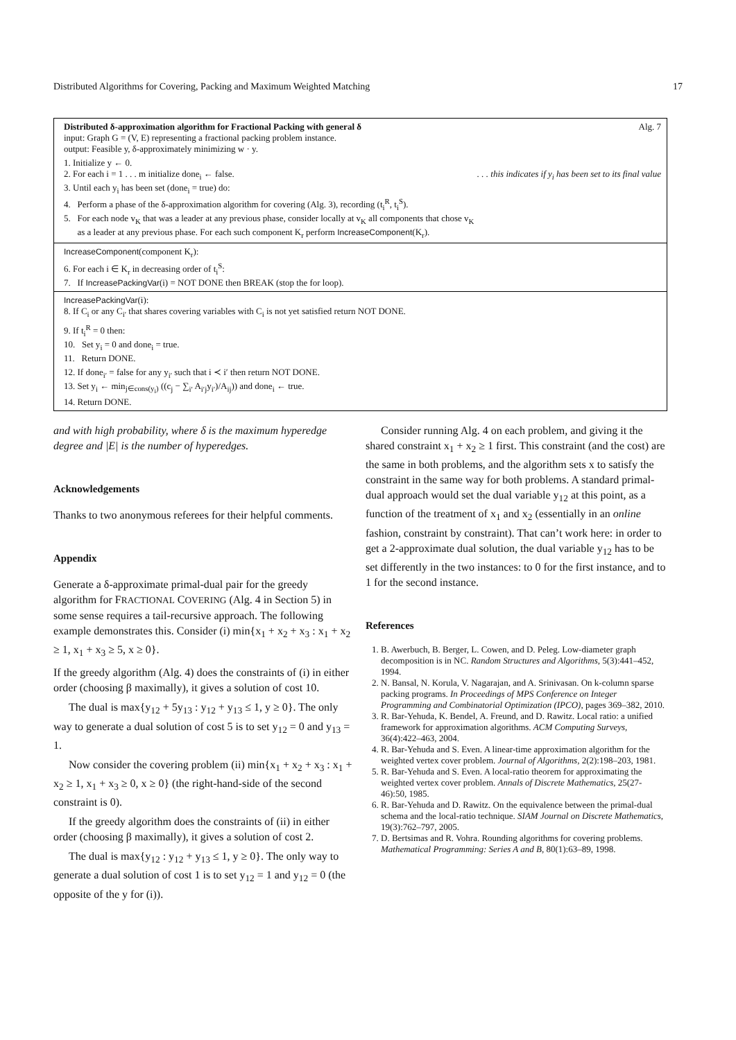Distributed Algorithms for Covering, Packing and Maximum Weighted Matching 17
Distributed δ-approximation algorithm for Fractional Packing with general δ Alg. 7
input: Graph G = (V, E) representing a fractional packing problem instance.
output: Feasible y, δ-approximately minimizing w · y.
1. Initialize y ← 0.
2. For each i = 1 . . . m initialize done<sub>i</sub> ← false.. . . this indicates if y<sub>i</sub> has been set to its final value
3. Until each y<sub>i</sub> has been set (done<sub>i</sub> = true) do:
4. Perform a phase of the δ-approximation algorithm for covering (Alg. 3), recording (t<sub>i</sub><sup>R</sup>, t<sub>i</sub><sup>S</sup>).
5. For each node v<sub>K</sub> that was a leader at any previous phase, consider locally at v<sub>K</sub> all components that chose v<sub>K</sub>
as a leader at any previous phase. For each such component K<sub>r</sub> perform IncreaseComponent(K<sub>r</sub>).
IncreaseComponent(component K<sub>r</sub>):
6. For each i ∈ K<sub>r</sub> in decreasing order of t<sub>i</sub><sup>S</sup>:
7. If IncreasePackingVar(i) = NOT DONE then BREAK (stop the for loop).
IncreasePackingVar(i):
8. If C<sub>i</sub> or any C<sub>i′</sub> that shares covering variables with C<sub>i</sub> is not yet satisfied return NOT DONE.
9. If t<sub>i</sub><sup>R</sup> = 0 then:
10. Set y<sub>i</sub> = 0 and done<sub>i</sub> = true.
11. Return DONE.
12. If done<sub>i′</sub> = false for any y<sub>i′</sub> such that i ≺ i′ then return NOT DONE.
13. Set y<sub>i</sub> ← min<sub>j∈cons(y<sub>i</sub>)</sub> ((c<sub>j</sub> − ∑<sub>i′</sub> A<sub>i′j</sub>y<sub>i′</sub>)/A<sub>ij</sub>)) and done<sub>i</sub> ← true.
14. Return DONE.
and with high probability, where δ is the maximum hyperedge degree and |E| is the number of hyperedges.
Acknowledgements
Thanks to two anonymous referees for their helpful comments.
Appendix
Generate a δ-approximate primal-dual pair for the greedy algorithm for FRACTIONAL COVERING (Alg. 4 in Section 5) in some sense requires a tail-recursive approach. The following example demonstrates this. Consider (i) min{x<sub>1</sub> + x<sub>2</sub> + x<sub>3</sub> : x<sub>1</sub> + x<sub>2</sub> ≥ 1, x<sub>1</sub> + x<sub>3</sub> ≥ 5, x ≥ 0}.
If the greedy algorithm (Alg. 4) does the constraints of (i) in either order (choosing β maximally), it gives a solution of cost 10.
The dual is max{y<sub>12</sub> + 5y<sub>13</sub> : y<sub>12</sub> + y<sub>13</sub> ≤ 1, y ≥ 0}. The only way to generate a dual solution of cost 5 is to set y<sub>12</sub> = 0 and y<sub>13</sub> = 1.
Now consider the covering problem (ii) min{x<sub>1</sub> + x<sub>2</sub> + x<sub>3</sub> : x<sub>1</sub> + x<sub>2</sub> ≥ 1, x<sub>1</sub> + x<sub>3</sub> ≥ 0, x ≥ 0} (the right-hand-side of the second constraint is 0).
If the greedy algorithm does the constraints of (ii) in either order (choosing β maximally), it gives a solution of cost 2.
The dual is max{y<sub>12</sub> : y<sub>12</sub> + y<sub>13</sub> ≤ 1, y ≥ 0}. The only way to generate a dual solution of cost 1 is to set y<sub>12</sub> = 1 and y<sub>12</sub> = 0 (the opposite of the y for (i)).
Consider running Alg. 4 on each problem, and giving it the shared constraint x<sub>1</sub> + x<sub>2</sub> ≥ 1 first. This constraint (and the cost) are the same in both problems, and the algorithm sets x to satisfy the constraint in the same way for both problems. A standard primal-dual approach would set the dual variable y<sub>12</sub> at this point, as a function of the treatment of x<sub>1</sub> and x<sub>2</sub> (essentially in an online fashion, constraint by constraint). That can’t work here: in order to get a 2-approximate dual solution, the dual variable y<sub>12</sub> has to be set differently in the two instances: to 0 for the first instance, and to 1 for the second instance.
References
1. B. Awerbuch, B. Berger, L. Cowen, and D. Peleg. Low-diameter graph decomposition is in NC. Random Structures and Algorithms, 5(3):441–452, 1994.
2. N. Bansal, N. Korula, V. Nagarajan, and A. Srinivasan. On k-column sparse packing programs. In Proceedings of MPS Conference on Integer Programming and Combinatorial Optimization (IPCO), pages 369–382, 2010.
3. R. Bar-Yehuda, K. Bendel, A. Freund, and D. Rawitz. Local ratio: a unified framework for approximation algorithms. ACM Computing Surveys, 36(4):422–463, 2004.
4. R. Bar-Yehuda and S. Even. A linear-time approximation algorithm for the weighted vertex cover problem. Journal of Algorithms, 2(2):198–203, 1981.
5. R. Bar-Yehuda and S. Even. A local-ratio theorem for approximating the weighted vertex cover problem. Annals of Discrete Mathematics, 25(27-46):50, 1985.
6. R. Bar-Yehuda and D. Rawitz. On the equivalence between the primal-dual schema and the local-ratio technique. SIAM Journal on Discrete Mathematics, 19(3):762–797, 2005.
7. D. Bertsimas and R. Vohra. Rounding algorithms for covering problems. Mathematical Programming: Series A and B, 80(1):63–89, 1998.